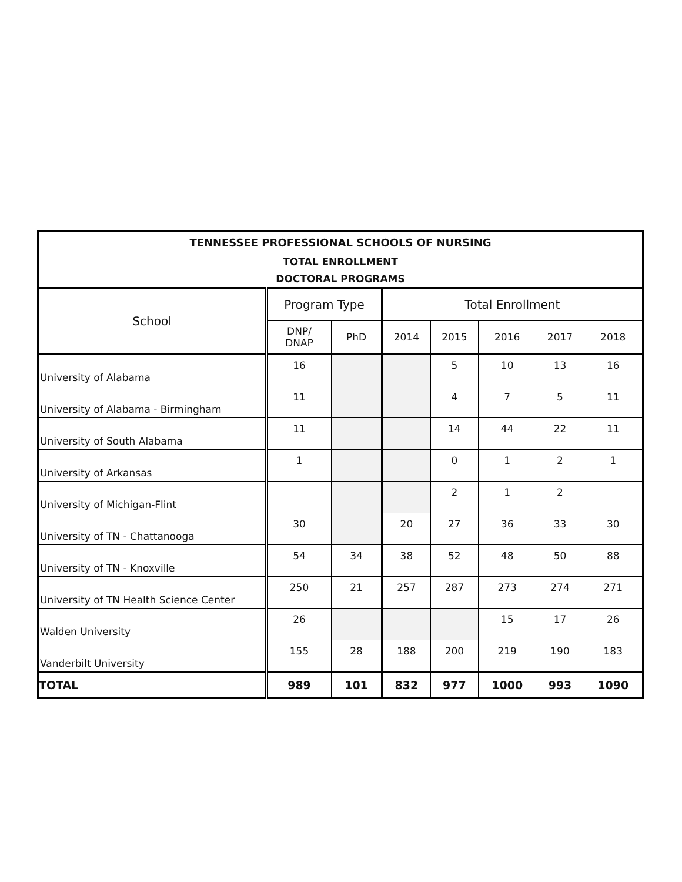| TENNESSEE PROFESSIONAL SCHOOLS OF NURSING | | | | | | | |
| --- | --- | --- | --- | --- | --- | --- | --- |
| TOTAL ENROLLMENT | | | | | | | |
| DOCTORAL PROGRAMS | | | | | | | |
| School | Program Type | | Total Enrollment | | | | |
| | DNP/ DNAP | PhD | 2014 | 2015 | 2016 | 2017 | 2018 |
| University of Alabama | 16 | | | 5 | 10 | 13 | 16 |
| University of Alabama - Birmingham | 11 | | | 4 | 7 | 5 | 11 |
| University of South Alabama | 11 | | | 14 | 44 | 22 | 11 |
| University of Arkansas | 1 | | | 0 | 1 | 2 | 1 |
| University of Michigan-Flint | | | | 2 | 1 | 2 | |
| University of TN - Chattanooga | 30 | | 20 | 27 | 36 | 33 | 30 |
| University of TN - Knoxville | 54 | 34 | 38 | 52 | 48 | 50 | 88 |
| University of TN Health Science Center | 250 | 21 | 257 | 287 | 273 | 274 | 271 |
| Walden University | 26 | | | | 15 | 17 | 26 |
| Vanderbilt University | 155 | 28 | 188 | 200 | 219 | 190 | 183 |
| TOTAL | 989 | 101 | 832 | 977 | 1000 | 993 | 1090 |